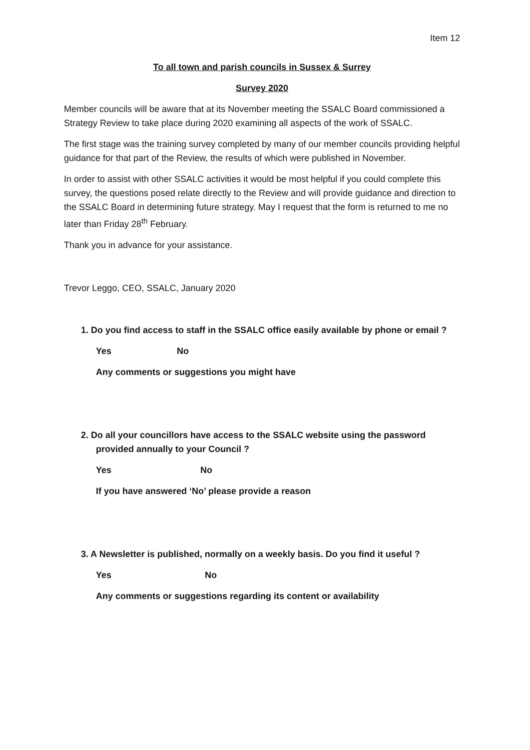Item 12
To all town and parish councils in Sussex & Surrey
Survey 2020
Member councils will be aware that at its November meeting the SSALC Board commissioned a Strategy Review to take place during 2020 examining all aspects of the work of SSALC.
The first stage was the training survey completed by many of our member councils providing helpful guidance for that part of the Review, the results of which were published in November.
In order to assist with other SSALC activities it would be most helpful if you could complete this survey, the questions posed relate directly to the Review and will provide guidance and direction to the SSALC Board in determining future strategy. May I request that the form is returned to me no later than Friday 28<sup>th</sup> February.
Thank you in advance for your assistance.
Trevor Leggo, CEO, SSALC, January 2020
1. Do you find access to staff in the SSALC office easily available by phone or email ?
Yes No
Any comments or suggestions you might have
2. Do all your councillors have access to the SSALC website using the password provided annually to your Council ?
Yes No
If you have answered ‘No’ please provide a reason
3. A Newsletter is published, normally on a weekly basis. Do you find it useful ?
Yes No
Any comments or suggestions regarding its content or availability